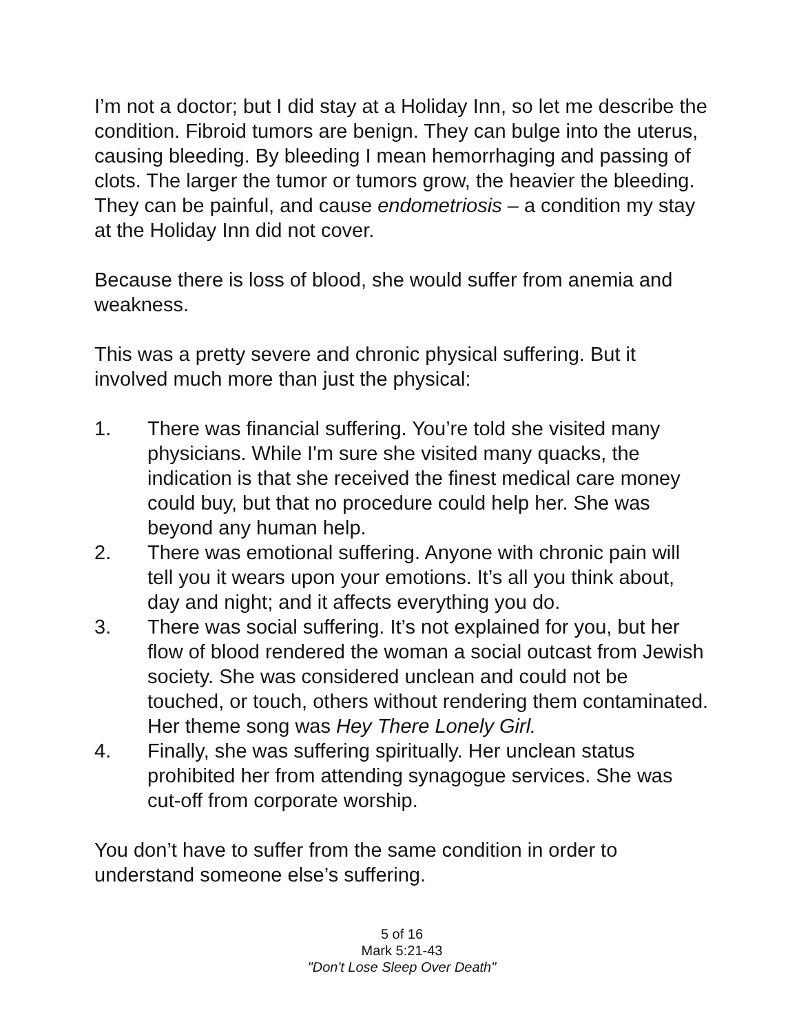I’m not a doctor; but I did stay at a Holiday Inn, so let me describe the condition. Fibroid tumors are benign. They can bulge into the uterus, causing bleeding. By bleeding I mean hemorrhaging and passing of clots. The larger the tumor or tumors grow, the heavier the bleeding. They can be painful, and cause endometriosis – a condition my stay at the Holiday Inn did not cover.
Because there is loss of blood, she would suffer from anemia and weakness.
This was a pretty severe and chronic physical suffering. But it involved much more than just the physical:
1. There was financial suffering. You’re told she visited many physicians. While I'm sure she visited many quacks, the indication is that she received the finest medical care money could buy, but that no procedure could help her. She was beyond any human help.
2. There was emotional suffering. Anyone with chronic pain will tell you it wears upon your emotions. It’s all you think about, day and night; and it affects everything you do.
3. There was social suffering. It’s not explained for you, but her flow of blood rendered the woman a social outcast from Jewish society. She was considered unclean and could not be touched, or touch, others without rendering them contaminated. Her theme song was Hey There Lonely Girl.
4. Finally, she was suffering spiritually. Her unclean status prohibited her from attending synagogue services. She was cut-off from corporate worship.
You don’t have to suffer from the same condition in order to understand someone else’s suffering.
5 of 16
Mark 5:21-43
"Don't Lose Sleep Over Death"